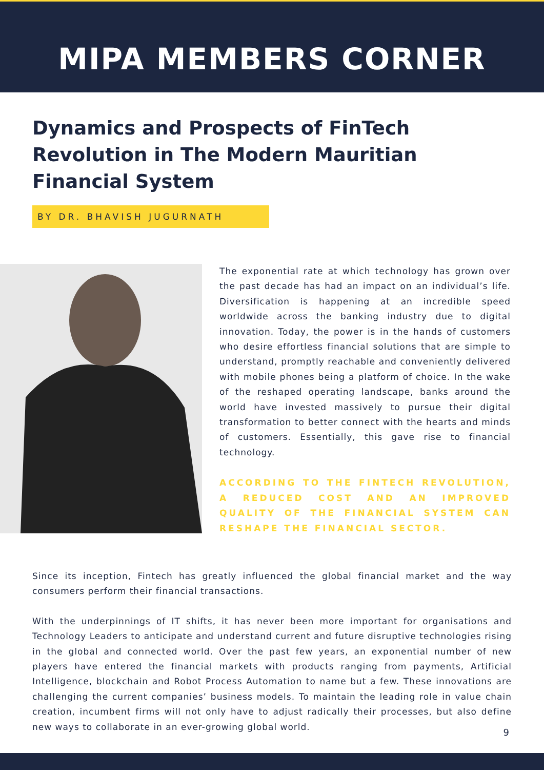MIPA MEMBERS CORNER
Dynamics and Prospects of FinTech Revolution in The Modern Mauritian Financial System
BY DR. BHAVISH JUGURNATH
The exponential rate at which technology has grown over the past decade has had an impact on an individual’s life. Diversification is happening at an incredible speed worldwide across the banking industry due to digital innovation. Today, the power is in the hands of customers who desire effortless financial solutions that are simple to understand, promptly reachable and conveniently delivered with mobile phones being a platform of choice. In the wake of the reshaped operating landscape, banks around the world have invested massively to pursue their digital transformation to better connect with the hearts and minds of customers. Essentially, this gave rise to financial technology.
ACCORDING TO THE FINTECH REVOLUTION, A REDUCED COST AND AN IMPROVED QUALITY OF THE FINANCIAL SYSTEM CAN RESHAPE THE FINANCIAL SECTOR.
Since its inception, Fintech has greatly influenced the global financial market and the way consumers perform their financial transactions.
With the underpinnings of IT shifts, it has never been more important for organisations and Technology Leaders to anticipate and understand current and future disruptive technologies rising in the global and connected world. Over the past few years, an exponential number of new players have entered the financial markets with products ranging from payments, Artificial Intelligence, blockchain and Robot Process Automation to name but a few. These innovations are challenging the current companies’ business models. To maintain the leading role in value chain creation, incumbent firms will not only have to adjust radically their processes, but also define new ways to collaborate in an ever-growing global world.
9